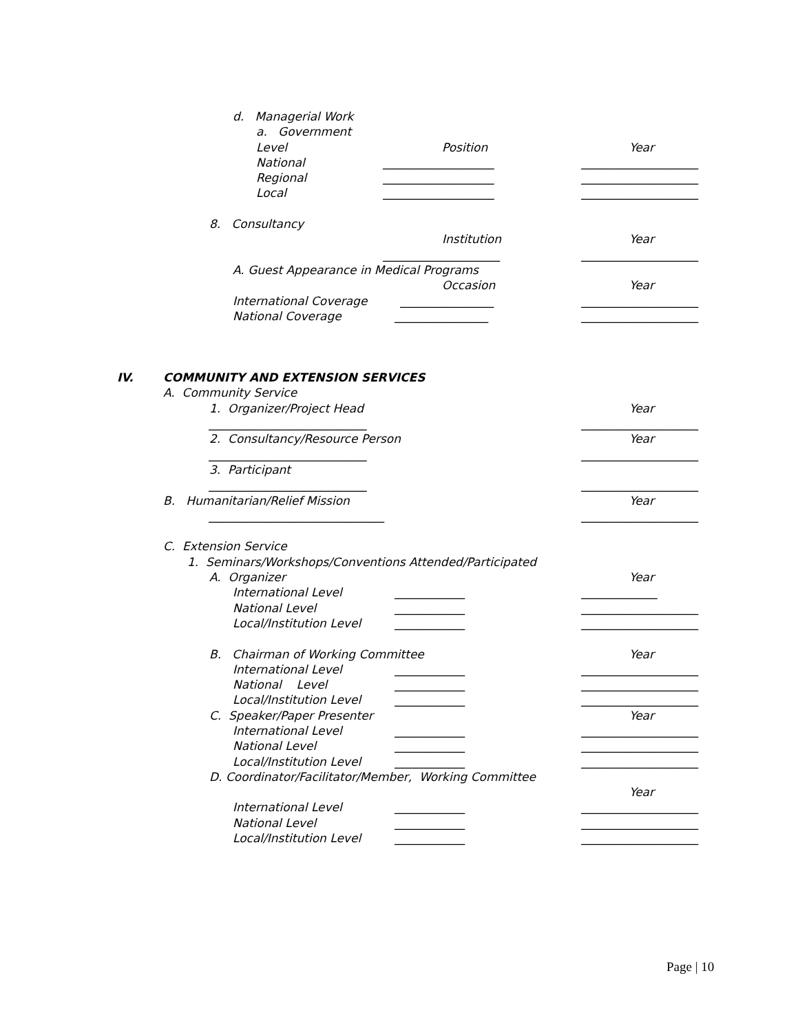d. Managerial Work
a. Government
Level Position Year
National ___________________ ____________________
Regional ___________________ ____________________
Local ___________________ ____________________
8. Consultancy
Institution Year
____________________ ____________________
A. Guest Appearance in Medical Programs
Occasion Year
International Coverage ________________ ____________________
National Coverage ________________ ____________________
IV. COMMUNITY AND EXTENSION SERVICES
A. Community Service
1. Organizer/Project Head Year
___________________________ ____________________
2. Consultancy/Resource Person Year
___________________________ ____________________
3. Participant
___________________________ ____________________
B. Humanitarian/Relief Mission Year
______________________________ ____________________
C. Extension Service
1. Seminars/Workshops/Conventions Attended/Participated
A. Organizer Year
International Level ____________ _____________
National Level ____________ ____________________
Local/Institution Level ____________ ____________________
B. Chairman of Working Committee Year
International Level ____________ ____________________
National Level ____________ ____________________
Local/Institution Level ____________ ____________________
C. Speaker/Paper Presenter Year
International Level ____________ ____________________
National Level ____________ ____________________
Local/Institution Level ____________ ____________________
D. Coordinator/Facilitator/Member, Working Committee
Year
International Level ____________ ____________________
National Level ____________ ____________________
Local/Institution Level ____________ ____________________
Page | 10